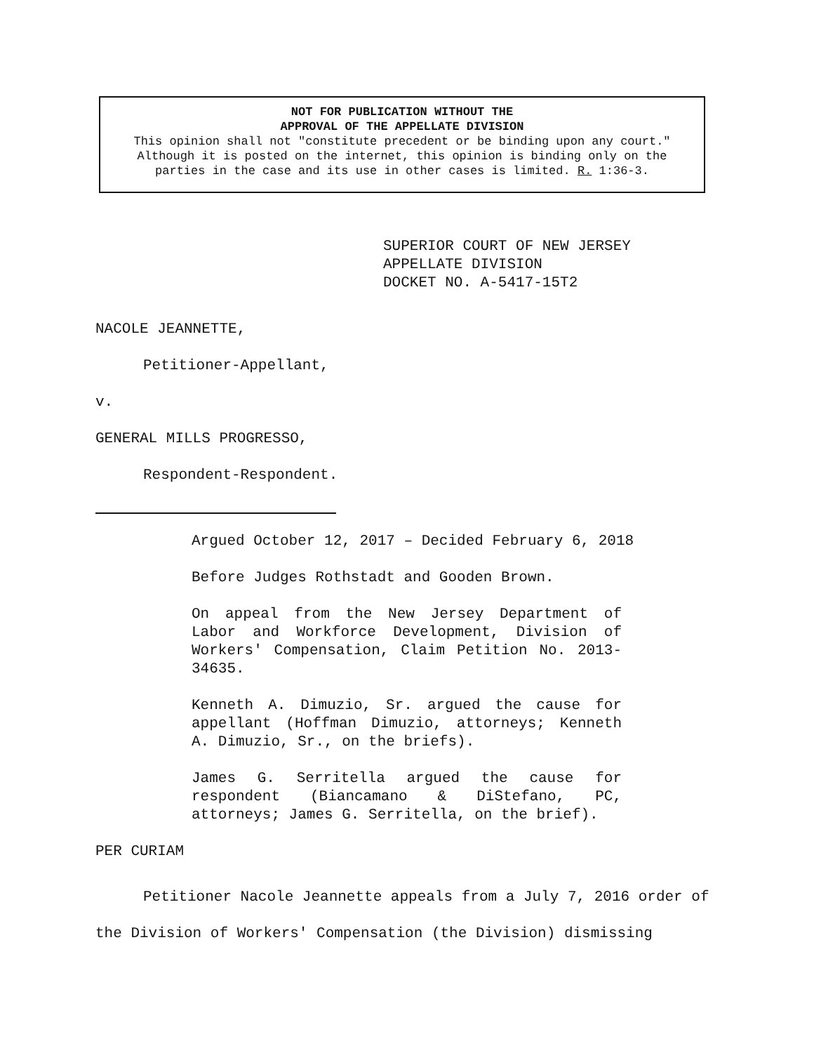NOT FOR PUBLICATION WITHOUT THE
APPROVAL OF THE APPELLATE DIVISION
This opinion shall not "constitute precedent or be binding upon any court."
Although it is posted on the internet, this opinion is binding only on the
parties in the case and its use in other cases is limited. R. 1:36-3.
SUPERIOR COURT OF NEW JERSEY
APPELLATE DIVISION
DOCKET NO. A-5417-15T2
NACOLE JEANNETTE,
Petitioner-Appellant,
v.
GENERAL MILLS PROGRESSO,
Respondent-Respondent.
Argued October 12, 2017 – Decided February 6, 2018
Before Judges Rothstadt and Gooden Brown.
On appeal from the New Jersey Department of Labor and Workforce Development, Division of Workers' Compensation, Claim Petition No. 2013-34635.
Kenneth A. Dimuzio, Sr. argued the cause for appellant (Hoffman Dimuzio, attorneys; Kenneth A. Dimuzio, Sr., on the briefs).
James G. Serritella argued the cause for respondent (Biancamano & DiStefano, PC, attorneys; James G. Serritella, on the brief).
PER CURIAM
Petitioner Nacole Jeannette appeals from a July 7, 2016 order of the Division of Workers' Compensation (the Division) dismissing